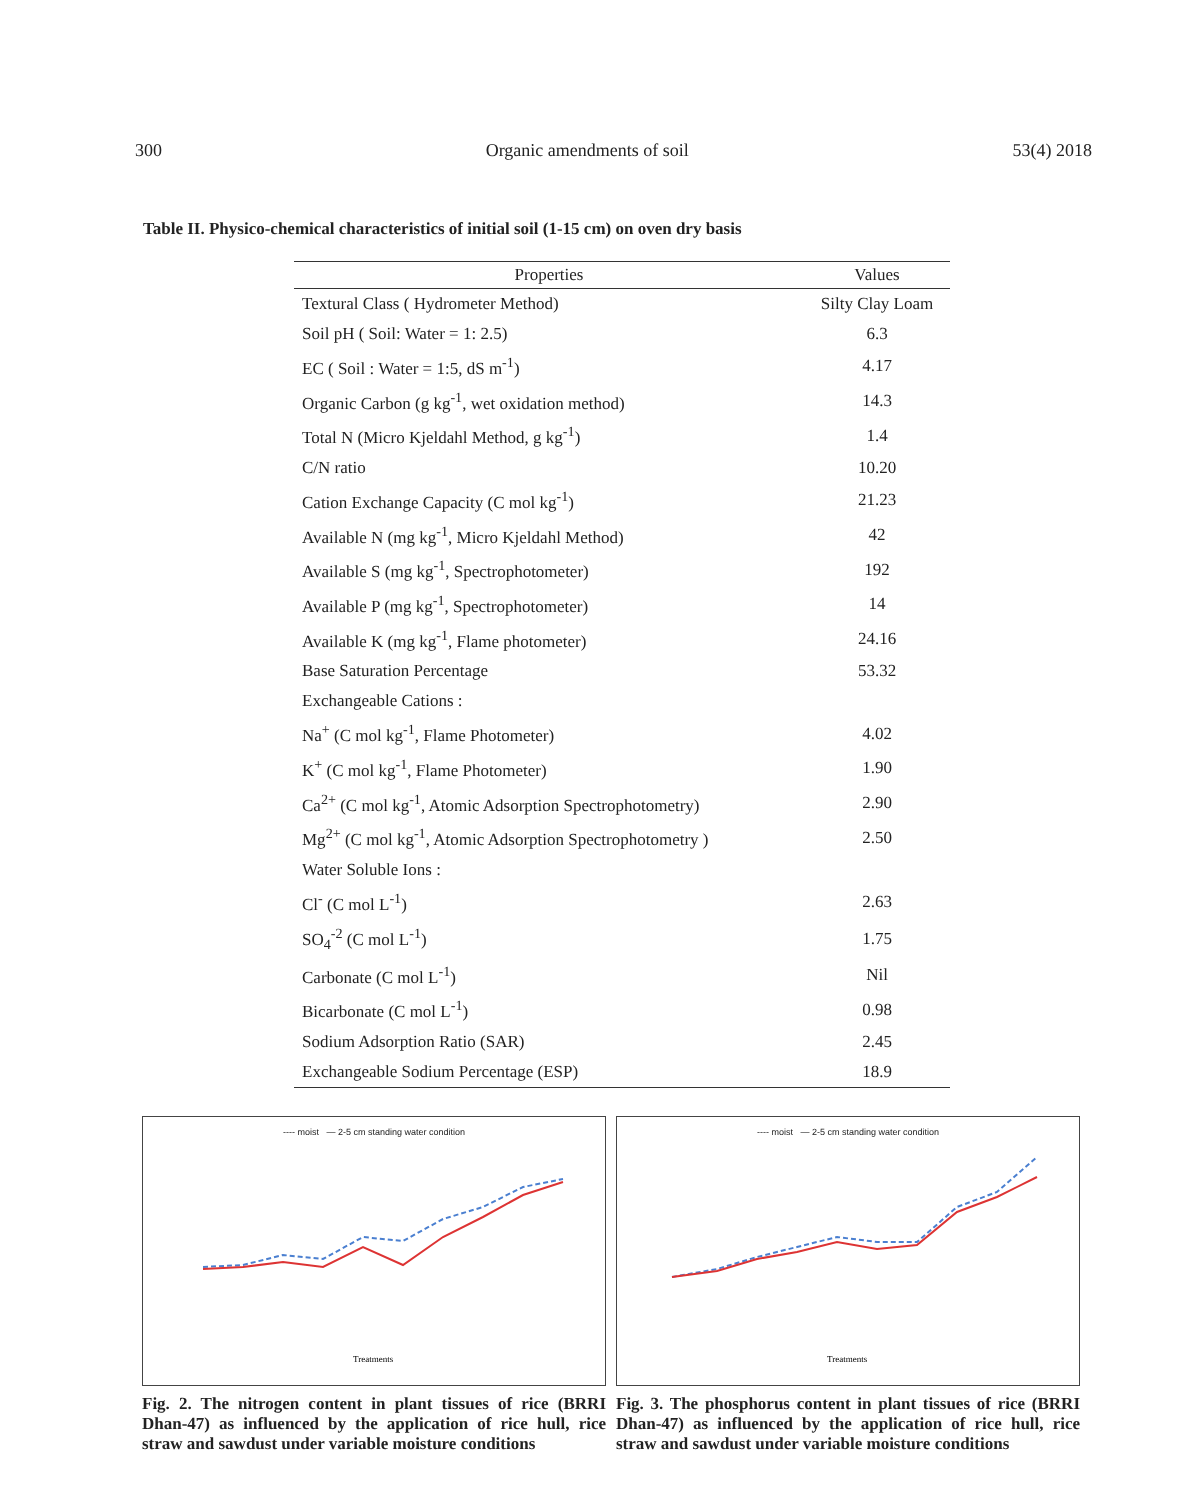300 Organic amendments of soil 53(4) 2018
Table II. Physico-chemical characteristics of initial soil (1-15 cm) on oven dry basis
| Properties | Values |
| --- | --- |
| Textural Class ( Hydrometer Method) | Silty Clay Loam |
| Soil pH ( Soil: Water = 1: 2.5) | 6.3 |
| EC ( Soil : Water = 1:5, dS m<sup>-1</sup>) | 4.17 |
| Organic Carbon (g kg<sup>-1</sup>, wet oxidation method) | 14.3 |
| Total N (Micro Kjeldahl Method, g kg<sup>-1</sup>) | 1.4 |
| C/N ratio | 10.20 |
| Cation Exchange Capacity (C mol kg<sup>-1</sup>) | 21.23 |
| Available N (mg kg<sup>-1</sup>, Micro Kjeldahl Method) | 42 |
| Available S (mg kg<sup>-1</sup>, Spectrophotometer) | 192 |
| Available P (mg kg<sup>-1</sup>, Spectrophotometer) | 14 |
| Available K (mg kg<sup>-1</sup>, Flame photometer) | 24.16 |
| Base Saturation Percentage | 53.32 |
| Exchangeable Cations : | |
| Na<sup>+</sup> (C mol kg<sup>-1</sup>, Flame Photometer) | 4.02 |
| K<sup>+</sup> (C mol kg<sup>-1</sup>, Flame Photometer) | 1.90 |
| Ca<sup>2+</sup> (C mol kg<sup>-1</sup>, Atomic Adsorption Spectrophotometry) | 2.90 |
| Mg<sup>2+</sup> (C mol kg<sup>-1</sup>, Atomic Adsorption Spectrophotometry ) | 2.50 |
| Water Soluble Ions : | |
| Cl<sup>-</sup> (C mol L<sup>-1</sup>) | 2.63 |
| SO<sub>4</sub><sup>-2</sup> (C mol L<sup>-1</sup>) | 1.75 |
| Carbonate (C mol L<sup>-1</sup>) | Nil |
| Bicarbonate (C mol L<sup>-1</sup>) | 0.98 |
| Sodium Adsorption Ratio (SAR) | 2.45 |
| Exchangeable Sodium Percentage (ESP) | 18.9 |
---- moist — 2-5 cm standing water condition
Treatments
Fig. 2. The nitrogen content in plant tissues of rice (BRRI Dhan-47) as influenced by the application of rice hull, rice straw and sawdust under variable moisture conditions
---- moist — 2-5 cm standing water condition
Treatments
Fig. 3. The phosphorus content in plant tissues of rice (BRRI Dhan-47) as influenced by the application of rice hull, rice straw and sawdust under variable moisture conditions